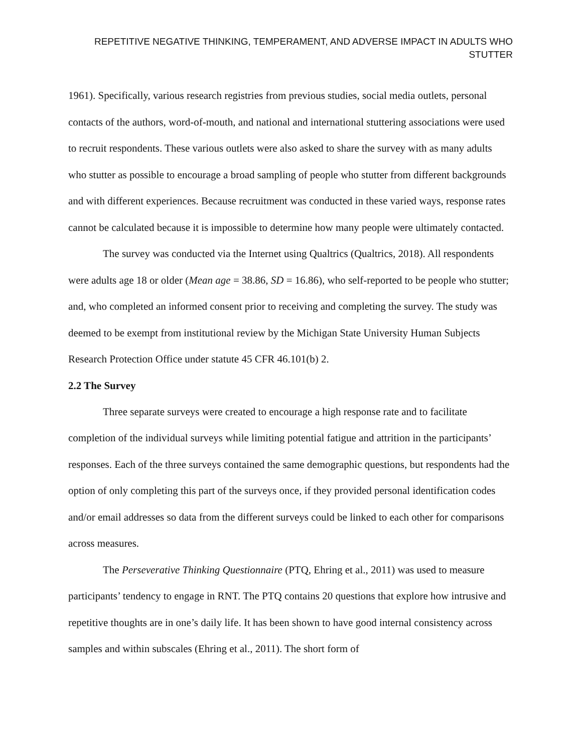REPETITIVE NEGATIVE THINKING, TEMPERAMENT, AND ADVERSE IMPACT IN ADULTS WHO STUTTER
1961). Specifically, various research registries from previous studies, social media outlets, personal contacts of the authors, word-of-mouth, and national and international stuttering associations were used to recruit respondents. These various outlets were also asked to share the survey with as many adults who stutter as possible to encourage a broad sampling of people who stutter from different backgrounds and with different experiences. Because recruitment was conducted in these varied ways, response rates cannot be calculated because it is impossible to determine how many people were ultimately contacted.
The survey was conducted via the Internet using Qualtrics (Qualtrics, 2018). All respondents were adults age 18 or older (Mean age = 38.86, SD = 16.86), who self-reported to be people who stutter; and, who completed an informed consent prior to receiving and completing the survey. The study was deemed to be exempt from institutional review by the Michigan State University Human Subjects Research Protection Office under statute 45 CFR 46.101(b) 2.
2.2 The Survey
Three separate surveys were created to encourage a high response rate and to facilitate completion of the individual surveys while limiting potential fatigue and attrition in the participants’ responses. Each of the three surveys contained the same demographic questions, but respondents had the option of only completing this part of the surveys once, if they provided personal identification codes and/or email addresses so data from the different surveys could be linked to each other for comparisons across measures.
The Perseverative Thinking Questionnaire (PTQ, Ehring et al., 2011) was used to measure participants’ tendency to engage in RNT. The PTQ contains 20 questions that explore how intrusive and repetitive thoughts are in one’s daily life. It has been shown to have good internal consistency across samples and within subscales (Ehring et al., 2011). The short form of